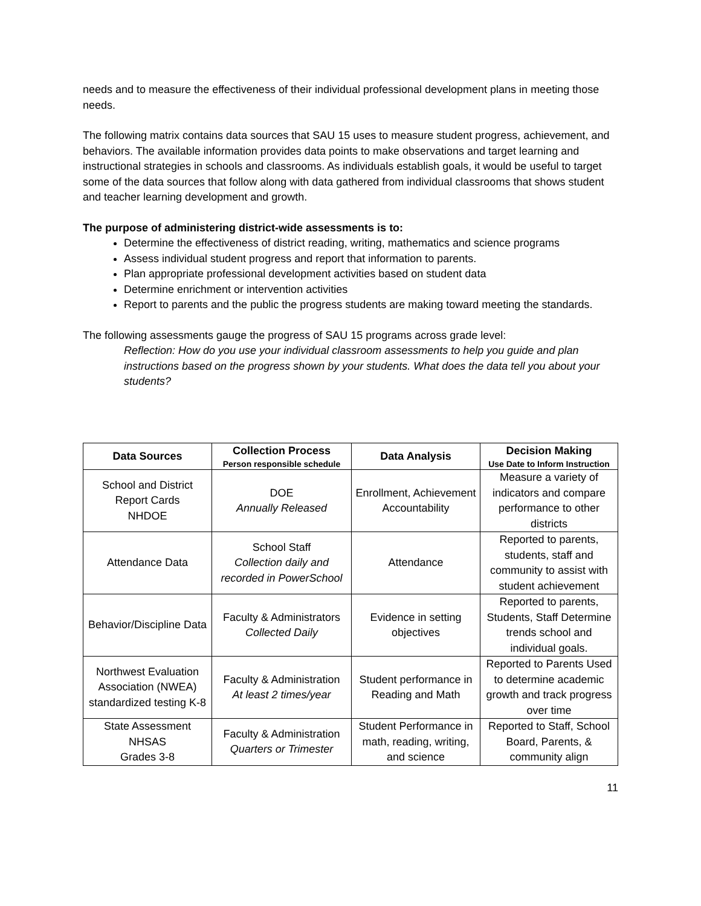needs and to measure the effectiveness of their individual professional development plans in meeting those needs.
The following matrix contains data sources that SAU 15 uses to measure student progress, achievement, and behaviors. The available information provides data points to make observations and target learning and instructional strategies in schools and classrooms. As individuals establish goals, it would be useful to target some of the data sources that follow along with data gathered from individual classrooms that shows student and teacher learning development and growth.
The purpose of administering district-wide assessments is to:
Determine the effectiveness of district reading, writing, mathematics and science programs
Assess individual student progress and report that information to parents.
Plan appropriate professional development activities based on student data
Determine enrichment or intervention activities
Report to parents and the public the progress students are making toward meeting the standards.
The following assessments gauge the progress of SAU 15 programs across grade level:
Reflection: How do you use your individual classroom assessments to help you guide and plan instructions based on the progress shown by your students. What does the data tell you about your students?
| Data Sources | Collection Process Person responsible schedule | Data Analysis | Decision Making Use Date to Inform Instruction |
| --- | --- | --- | --- |
| School and District Report Cards NHDOE | DOE Annually Released | Enrollment, Achievement Accountability | Measure a variety of indicators and compare performance to other districts |
| Attendance Data | School Staff Collection daily and recorded in PowerSchool | Attendance | Reported to parents, students, staff and community to assist with student achievement |
| Behavior/Discipline Data | Faculty & Administrators Collected Daily | Evidence in setting objectives | Reported to parents, Students, Staff Determine trends school and individual goals. |
| Northwest Evaluation Association (NWEA) standardized testing K-8 | Faculty & Administration At least 2 times/year | Student performance in Reading and Math | Reported to Parents Used to determine academic growth and track progress over time |
| State Assessment NHSAS Grades 3-8 | Faculty & Administration Quarters or Trimester | Student Performance in math, reading, writing, and science | Reported to Staff, School Board, Parents, & community align |
11